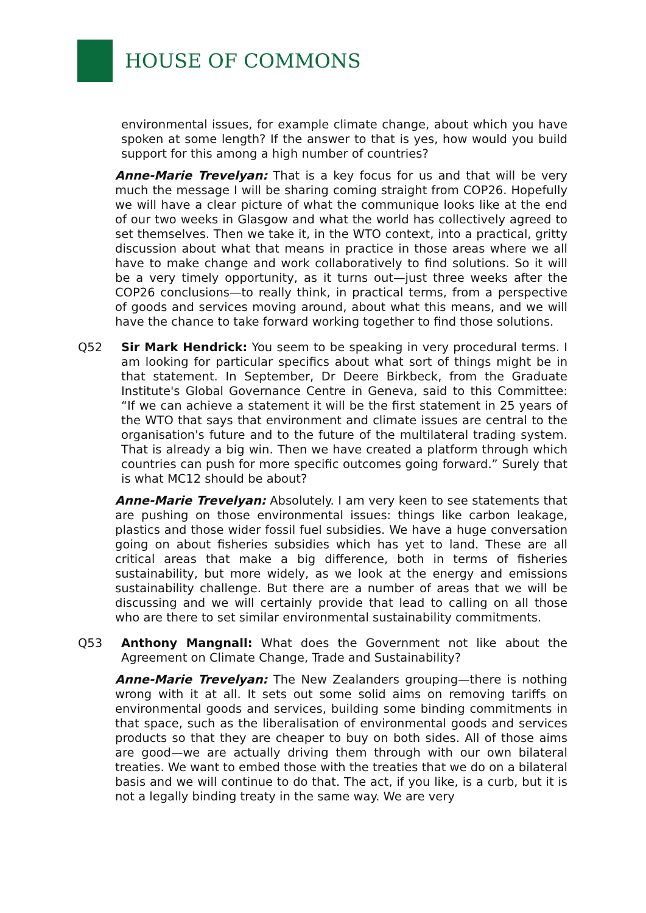HOUSE OF COMMONS
environmental issues, for example climate change, about which you have spoken at some length? If the answer to that is yes, how would you build support for this among a high number of countries?
Anne-Marie Trevelyan: That is a key focus for us and that will be very much the message I will be sharing coming straight from COP26. Hopefully we will have a clear picture of what the communique looks like at the end of our two weeks in Glasgow and what the world has collectively agreed to set themselves. Then we take it, in the WTO context, into a practical, gritty discussion about what that means in practice in those areas where we all have to make change and work collaboratively to find solutions. So it will be a very timely opportunity, as it turns out—just three weeks after the COP26 conclusions—to really think, in practical terms, from a perspective of goods and services moving around, about what this means, and we will have the chance to take forward working together to find those solutions.
Q52 Sir Mark Hendrick: You seem to be speaking in very procedural terms. I am looking for particular specifics about what sort of things might be in that statement. In September, Dr Deere Birkbeck, from the Graduate Institute's Global Governance Centre in Geneva, said to this Committee: “If we can achieve a statement it will be the first statement in 25 years of the WTO that says that environment and climate issues are central to the organisation's future and to the future of the multilateral trading system. That is already a big win. Then we have created a platform through which countries can push for more specific outcomes going forward.” Surely that is what MC12 should be about?
Anne-Marie Trevelyan: Absolutely. I am very keen to see statements that are pushing on those environmental issues: things like carbon leakage, plastics and those wider fossil fuel subsidies. We have a huge conversation going on about fisheries subsidies which has yet to land. These are all critical areas that make a big difference, both in terms of fisheries sustainability, but more widely, as we look at the energy and emissions sustainability challenge. But there are a number of areas that we will be discussing and we will certainly provide that lead to calling on all those who are there to set similar environmental sustainability commitments.
Q53 Anthony Mangnall: What does the Government not like about the Agreement on Climate Change, Trade and Sustainability?
Anne-Marie Trevelyan: The New Zealanders grouping—there is nothing wrong with it at all. It sets out some solid aims on removing tariffs on environmental goods and services, building some binding commitments in that space, such as the liberalisation of environmental goods and services products so that they are cheaper to buy on both sides. All of those aims are good—we are actually driving them through with our own bilateral treaties. We want to embed those with the treaties that we do on a bilateral basis and we will continue to do that. The act, if you like, is a curb, but it is not a legally binding treaty in the same way. We are very